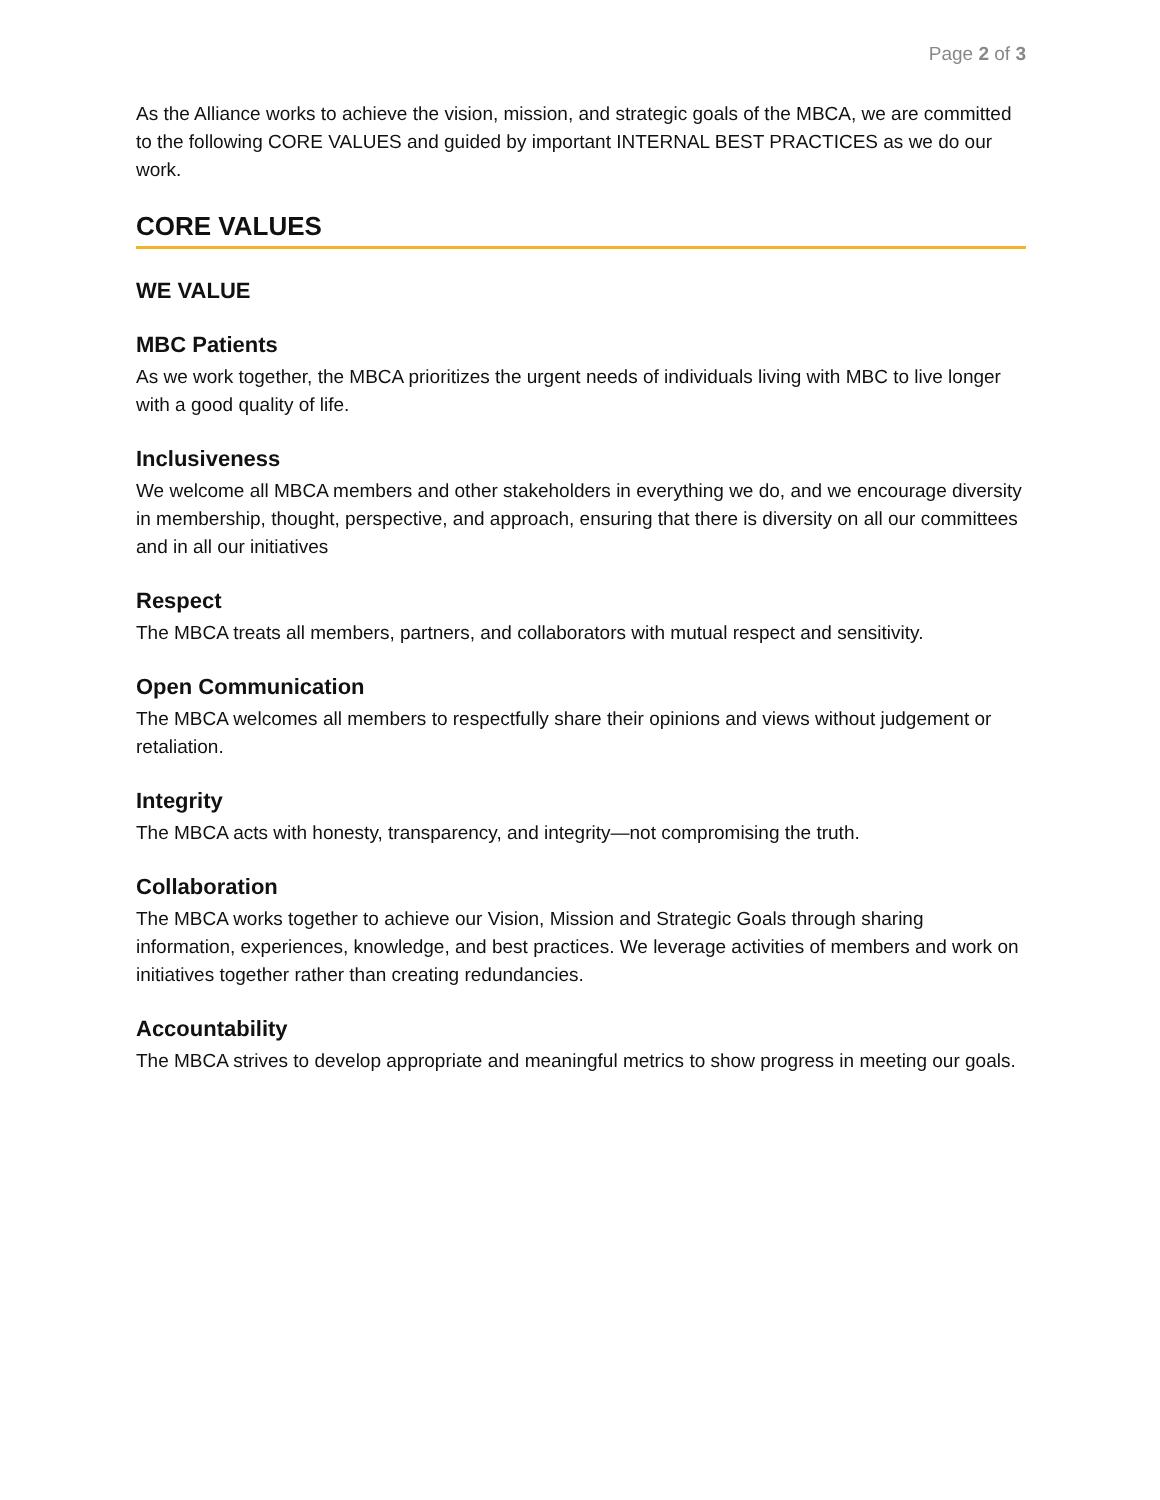Page 2 of 3
As the Alliance works to achieve the vision, mission, and strategic goals of the MBCA, we are committed to the following CORE VALUES and guided by important INTERNAL BEST PRACTICES as we do our work.
CORE VALUES
WE VALUE
MBC Patients
As we work together, the MBCA prioritizes the urgent needs of individuals living with MBC to live longer with a good quality of life.
Inclusiveness
We welcome all MBCA members and other stakeholders in everything we do, and we encourage diversity in membership, thought, perspective, and approach, ensuring that there is diversity on all our committees and in all our initiatives
Respect
The MBCA treats all members, partners, and collaborators with mutual respect and sensitivity.
Open Communication
The MBCA welcomes all members to respectfully share their opinions and views without judgement or retaliation.
Integrity
The MBCA acts with honesty, transparency, and integrity—not compromising the truth.
Collaboration
The MBCA works together to achieve our Vision, Mission and Strategic Goals through sharing information, experiences, knowledge, and best practices. We leverage activities of members and work on initiatives together rather than creating redundancies.
Accountability
The MBCA strives to develop appropriate and meaningful metrics to show progress in meeting our goals.